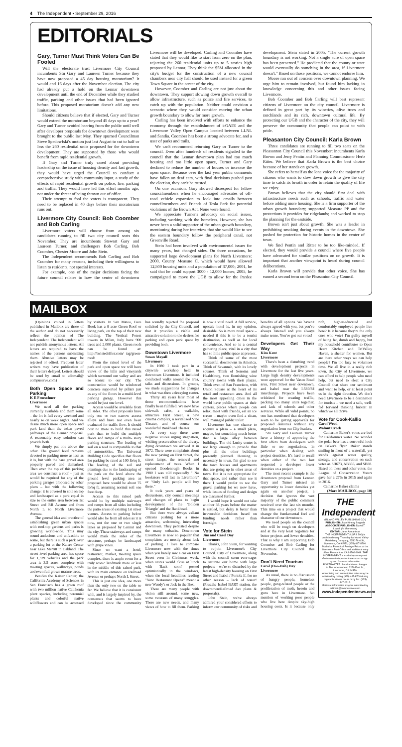4 The Independent • September 29, 2016
EDITORIALS
Gary, Turner Must Think Voters Can Be Fooled
Will the electorate trust Livermore City Council incumbents Stu Gary and Laureen Turner because they have now proposed a 45 day housing moratorium? It would end 16 days after the November election. The city had already put a hold on the Lennar downtown development until the end of December while they studied traffic, parking and other issues that had been ignored before. This proposed moratorium doesn't add any new limitations.
Should citizens believe that if elected, Gary and Turner would extend the moratorium beyond 45 days up to a year? Gary and Turner avoided hearing from the public until well after developer proposals for downtown development were brought to the public last May. They spurned Councilman Steve Spedowfski's motion just last August to cut to half or less the 260 residential units proposed for the downtown development. They are supported by those who would benefit from rapid residential growth.
If Gary and Turner truly cared about providing leadership on the issue of housing density and fast growth, they would have urged the Council to conduct a comprehensive study with community input, a study of the effects of rapid residential growth on police, fire, parking and traffic. They would have led this effort months ago, not under the threat of being thrown out of office.
Their attempt to fool the voters is transparent. They need to be replaced in 40 days before their moratorium runs out.
Livermore City Council: Bob Coomber and Bob Carling
Livermore voters will choose from among six candidates running to fill two city council seats this November. They are incumbents Stewart Gary and Laureen Turner, and challengers Bob Carling, Bob Coomber, Chester Moore and John Stein.
The Independent recommends Bob Carling and Bob Coomber for many reasons, including their willingness to listen to residents, not special interests.
For example, one of the major decisions facing the future council relates to how the center of downtown Livermore will be developed. Carling and Coomber have stated that they would like to start from zero on the plan, rejecting the 260 residential units up to 5 stories high proposed by Lennar. They think the $5M allocated in the city's budget for the construction of a new council chambers near city hall should be used instead for a green Town Square in the center of the city.
However, Coomber and Carling are not just about the downtown. They support slowing down growth overall to allow infrastructure, such as police and fire services, to catch up with the population. Neither could envision a scenario where they would consider moving the urban growth boundary to allow for more growth.
Carling has been involved with efforts to enhance the economy through the establishment of i-GATE and the Livermore Valley Open Campus located between LLNL and Sandia. Coomber has been a strong advocate for, and a user of parks and trails.
We can't recommend returning Gary or Turner to the council. Even after hundreds of residents signaled to the council that the Lennar downtown plan had too much housing and too little open space, Turner and Gary declined to reduce the number of houses or increase the open space. Because over the last year public comments have fallen on deaf ears, with final decisions pushed past the election, they can't be trusted.
On one occasion, Gary showed disrespect for fellow councilmembers when he encouraged advocates of off-road vehicle expansion to look into emails between councilmembers and Friends of Tesla Park for potential violations of the Brown Act. None were found.
We appreciate Turner's advocacy on social issues, including working with the homeless. However, she has never been a solid supporter of the urban growth boundary, mentioning during her interview that she would like to see the eastern boundary follow the peripheral canal, not Greenville Road.
Stein had been involved with environmental issues for many years, but changed sides. On three occasions, he supported large development plans for North Livermore: 2000, County Measure C, which would have allowed 12,500 housing units and a population of 37,000; 2001, he said that he could support 3000 - 12,000 homes; 2005, he campaigned to move the UGB to allow for the Pardee development. Stein stated in 2005, "The current growth boundary is not working. Not a single acre of open space has been preserved." He predicted that the county or state would eventually do somehing in the area, if Livermore doesn't." Based on those positions, we cannot endorse him.
Moore ran out of concern over downtown planning. We urge him to remain involved, but found him lacking in knowledge concerning this and other issues facing Livermore.
Bob Coomber and Bob Carling will best represent citizens of Livermore on the city council. Livermore is defined in great part by its wineries, olive trees and ranchlands and its rich, downtown cultural life. By protecting our UGB and the character of the city, they will preserve the community that people can point to with pride.
Pleasanton City Council: Karla Brown
Three candidates are running to fill two seats on the Pleasanton City Council this November: incumbents Karla Brown and Jerry Pentin and Planning Commissioner Herb Ritter. We believe that Karla Brown is the best choice because of her stands on growth.
She refers to herself as the lone voice for the majority of citizens who wants to slow down growth to give the city time to catch its breath in order to retain the quality of life we enjoy.
Brown believes that the city should first deal with infrastructure needs such as schools, traffic and water before adding more housing. She is a firm supporter of the urban growth boundary; supported Measure PP and the protections it provides for ridgelands; and worked to stop the planning for the eastside.
Brown isn't just about growth. She was a leader in prohibiting smoking during events in the downtown. She pushed for protection for historic homes in the center of town.
We find Pentin and Ritter to be too like-minded. If elected, they would provide a council where five people have advocated for similar positions on on growth. It is important that another viewpoint is heard during council deliberations.
Karla Brown will provide that other voice. She has earned a second term on the Pleasanton City Council.
MAILBOX
(Opinions voiced in letters published in Mailbox are those of the author and do not necessarily reflect the opinion of The Independent. The Independent will not publish anonymous letters. All letters are required to have the names of the persons submitting them. Abusive letters may be rejected or edited. Frequent letter writers may have publication of their letters delayed. Letters should be send by email to editmail@ compuserve.com)
Both Open Space and Parking
K E Froeschner
Livermore
We need all the parking currently available and them some – the lot is full every weekend and nearly so on week nights. And we desire much more open space and park land than the token paved pathways of the Lennar proposal. A reasonably easy solution can provide both.
We simply put one above the other. The ground level remains devoted to parking more as less as it is, but with the bare gravel area properly paved and demarked. Then over the top of this parking area we construct a roof – just as would be required for any of the parking garages proposed by other plans – but with the following change: it is covered in soil on top and landscaped as a park equal in size to the entire area between 1st Street and RR Avenue and from North L to North Livermore Avenue.
The general idea and practice of establishing green urban spaces with roof-top gardens and parks is growing world-wide. This may sound audacious and unfeasible to some, but there is such a park over a parking lot at the Kaiser Center near Lake Merritt in Oakland. The street level parking area has space for 1,339 vehicles and the park area is 3.5 acres complete with meeting spaces, walkways, ponds and even full grown mature trees.
Besides the Kaiser Center, the California Academy of Sciences in San Francisco has a green roof with two million native California plant species, including perennial plants and colorful native wildflowers and can be accessed by visitors. In San Mateo, Face Book has a 9 acre Green Roof or living park, on the top of their new building. The Vertical Forest towers in Milan, Italy have 900 trees and 2,000 plants. Green roofs can be found at: http://twistedsifter.com/ tag/green-roof/
From the raised level of the park and open space we will have views of the hills and vineyards which surround our valley and are so iconic to our city. The construction would be reinforced concrete supported by pillars just as any of the floors in a multi-level parking garage. However this would be just one level.
Access would be available from all sides. The other proposals have only one or two narrow access alleys and have not even been evaluated for traffic flow. It should cost no more to build this raised park than to build the multiple floors and ramps of a multi- story parking structure. The loading of soil on a roof is comparable to that of automobiles. The Universal Building Code specifies that floors for parking be rated at 100 lb/sq ft. The loading of the soil and plantings due to the landscaping of the park on the level above the ground level parking area as proposed here would be about 75 lb/sq ft, assuming normal soil one foot deep.
Access to this raised park would be by multiple stairways and ramps from all sides including the patio areas of existing 1st street venues. Access to parking below would also be from all sides as it is now, not the one or two single lanes as proposed by Lennar and the city. These stairways and ramps would mask the sides of the structure, perhaps be landscaped with grape vines.
Since we want a hotel, restaurant, market, meeting space complex, there is ample room for a truly iconic landmark more or less in the middle of this raised park, with its main entrance on Railroad Avenue or perhaps North L Street.
This is just one idea, one more than the only two on the table so far. We believe that it is consistent with, and is largely inspired by, the consensus that seems to have developed since the community has soundly rejected the proposal solicited by the City Council, and that it provides a viable and attractive solution to the desires for parking and open park space by providing both.
Downtown Livermore
Susan Mayall
Livermore
In 1980 I took part in a citywide workshop held in downtown Livermore. It included conducted walks around the area, talks and discussions. In groups, we made suggestions for changes in what was then a decaying center.
Thirty six years later most of those recommendations have finally been fulfilled. We now have sidewalk cafes, a walkable, attractive First Street, a new cinema complex, a revitalized Vine Theater, and of course our wonderful Bankhead Theater.
At every step there were negative voices urging stagnation, wishing preservation of the dreary, dying downtown we arrived at in 1972. There were complaints about the new paving on First Street, the street lamps, the removal and replacement of trees. When I opened Goodenough Books in 1980 I was told repeatedly " No bookstore will last in Livermore" or "Only Lab. people will buy there."
It took years and years of discussions, city council meetings and changes of plans to begin development of the 'Golden Triangle' and the Bankhead.
But there were always valiant citizens pushing for a more attractive, welcoming, interesting downtown. They persisted despite the many setbacks. Downtown Livermore is now so popular that complaints are mostly about lack of parking. I love to compare Livermore now with the times when you barely saw a car on First Street even in Christmas week, when stores would close at lunch with 'Back soon' posted optimistically in the windows, when the local headlines reading "New Restaurant Opens" meant a new Wendy's or Jack in the Box.
There are many people with vision still around, some new, some veterans of many struggles. There are new needs, and many views of how to fill them. Parking is now a vital need. A full service, upscale hotel is, in my opinion, desirable. So is more retail space – needed if this is to be a tourist destination, as well as for local convenience. And so is a central gathering place, vital in a city that has so little public space at present.
Think of some of the most successful downtowns in America. Think of Savannah, with its lovely squares. Think of Sonoma and Healdsburg, two flourishing wine country towns with their plazas. Think even of San Francisco, with Union Square at the heart of its retail and restaurant area. And all the most appealing cities in the world have public spaces at their centers, places where people can relax, meet with friends, eat an ice cream – maybe even find a clean, well managed public toilet!
Livermore has one chance to acquire a plaza – a small plaza, maybe, but something much better than a large alley between buildings. The old Lucky center is not large enough to provide that plus all the other buildings presently planned. Housing is necessary in town. I'm glad to see the town houses and apartments that are going up in other areas of town. But it is not appropriate for that space, and rather than see it there I would prefer to see the gravel parking lot we now have, while issues of funding and design are discussed further.
I would hope it would not take another 36 years before the matter is settled, but delay is better than irrevocable decisions based on funding needs rather than foresight.
Vote for Stein
Jim and Carol Day
Livermore
Thanks, John Stein, for wanting to re-join Livermore's City Council. City of Livermore, along with the council seem ever-eager to saturate our home with large projects – we're so disturbed by the latest high-density housing on First Street and Isabel / Portola if, for no other reason – lack of water! (Plus,the Isabel BART station, the downtown/Railroad Ave plans & proposals).
John Stein, we've always admired your considered efforts to inform our community of risks and benefits of all options. We haven't always agreed with you, but you've always listened and you always make sense. You've got our votes!
Developers Get Their Way
Kim Kent
Livermore
There's been a disturbing trend with development projects in Livermore for the last five years. Large high density developments were approved for the Vasco Road area, First Street near downtown, and Isabel near the I-580/84 interchange. Projects have been criticized for creating traffic, packing too many units together, and lack of schools and other services. While all valid points, no one has mentioned that developers seem to be getting approvals for proposed densities without any negotiation from our City leaders.
Stu Gary and Laureen Turner have a history of approving the first offers from developers with little or no negotiations, in particular when dealing with project densities. It's hard to recall when either of the two last requested a developer lower densities on a project.
The most recent example is the downtown proposal from Lennar. Gary and Turner missed an opportunity to lower densities yet again on another project, a decision that ignores the vast majority of the public comment received over the last six months. This time on a project that would change the fundamental feel and character of our downtown.
We need people on the council who will be tough on developers and at the very least negotiate for better projects and lower densities. That is why I am supporting Bob Coomber and Bob Carling for Livermore City Council this November.
Don't Need Tourism
Carol (Doo-Dah) Day
Livermore
As usual, there is no discussion of hungry people, homeless people, gang-related people or the proliferation of meth, heroin and guns here in Livermore. No mention of working poor people who live here despite sky-high housing costs. Is it because only rich, higher-educated and comfortably employed people live here? Is it because they're the only ones who vote? I'm guilty myself of being fat, dumb and happy, but my household contributes to Open Heart Kitchen and TriValley Haven, a shelter for women. But are there other ways we can help people? I'm too lazy to volunteer time. We all live in a really rich town, the City of Livermore, we can afford to help people who need help, but need to elect a City Council that share our sentiment and want to help, or at least point us in the right direction. We don't need Livermore to be a destination for tourists – we need a safe, well-fed forward thinking habitat in which we all thrive.
Vote for Cook-Kallio
Carol Weed
Walnut Creek
Catharine Baker's votes are bad for California's water. No wonder the polar bear has a sorrowful look on Baker's flyer. Baker stands smiling in front of a waterfall, yet stands against water quality, storage, and conservation on such votes as SB673, AB356, and SB88. Based on these and other votes, the League of Conservation Voters gave her a 27% in 2015 and again in 2016.
Catharine Baker claims
(More MAILBOX, page 10)
THE Independent
(INLAND VALLEY PUBLISHING CO.)
PUBLISHER: Joan Kinney Seppala
ASSOCIATE PUBLISHER: David T. Lowell (In Memoriam)
EDITOR: Janet Armantrout
THE INDEPENDENT (USPS 300) is published every Thursday by Inland Valley Publishing Company, 2250 First St., Livermore, CA 94550; (925) 447-8700. Mailed at Periodical Postage Prices at the Livermore Post Office and additional entry office: Pleasanton, CA 94566-9998. THE INDEPENDENT is mailed upon request. Go to www.independentnews.com to sign up and for more information. POSTMASTER: Send address changes to The Independent, 2250 First St., Livermore, CA 94550.
Advertising and subscription rates may be obtained by calling (925) 447-8700 during regular business hours or by fax: (925) 447-0212.
Editorial information may be submitted by editmail@compuserve.com.
www.independentnews.com